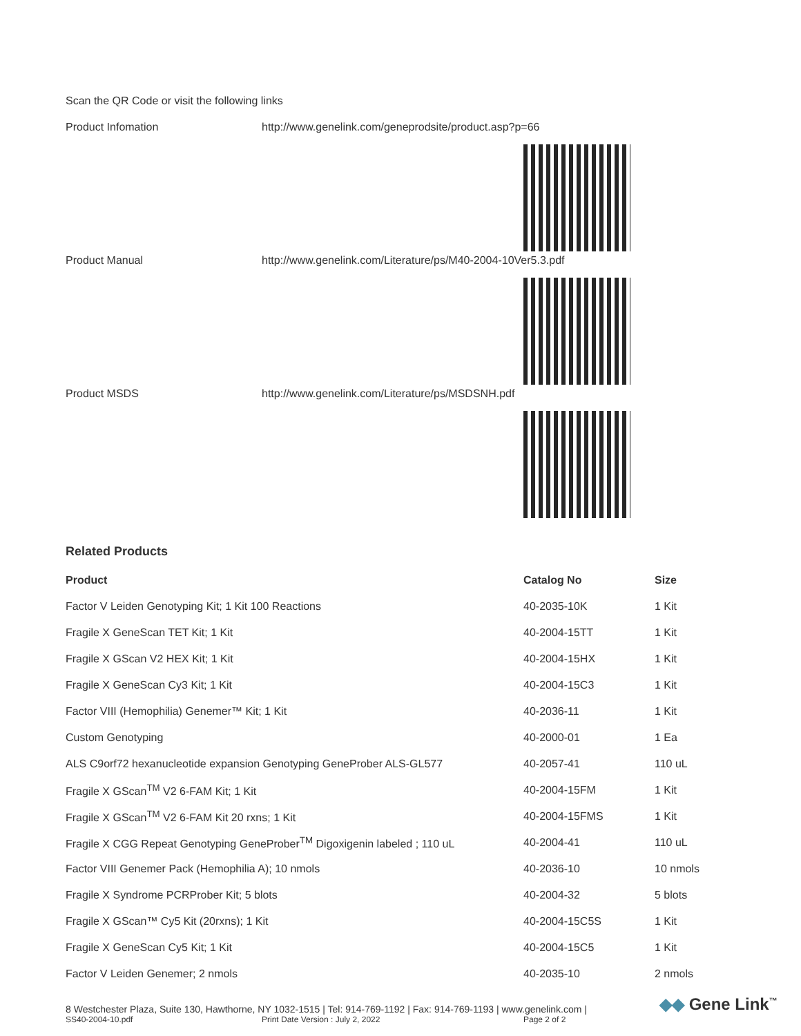Scan the QR Code or visit the following links
Product Infomation http://www.genelink.com/geneprodsite/product.asp?p=66
Product Manual http://www.genelink.com/Literature/ps/M40-2004-10Ver5.3.pdf
Product MSDS http://www.genelink.com/Literature/ps/MSDSNH.pdf
Related Products
| Product | Catalog No | Size |
| --- | --- | --- |
| Factor V Leiden Genotyping Kit; 1 Kit 100 Reactions | 40-2035-10K | 1 Kit |
| Fragile X GeneScan TET Kit; 1 Kit | 40-2004-15TT | 1 Kit |
| Fragile X GScan V2 HEX Kit; 1 Kit | 40-2004-15HX | 1 Kit |
| Fragile X GeneScan Cy3 Kit; 1 Kit | 40-2004-15C3 | 1 Kit |
| Factor VIII (Hemophilia) Genemer™ Kit; 1 Kit | 40-2036-11 | 1 Kit |
| Custom Genotyping | 40-2000-01 | 1 Ea |
| ALS C9orf72 hexanucleotide expansion Genotyping GeneProber ALS-GL577 | 40-2057-41 | 110 uL |
| Fragile X GScan<sup>TM</sup> V2 6-FAM Kit; 1 Kit | 40-2004-15FM | 1 Kit |
| Fragile X GScan<sup>TM</sup> V2 6-FAM Kit 20 rxns; 1 Kit | 40-2004-15FMS | 1 Kit |
| Fragile X CGG Repeat Genotyping GeneProber<sup>TM</sup> Digoxigenin labeled ; 110 uL | 40-2004-41 | 110 uL |
| Factor VIII Genemer Pack (Hemophilia A); 10 nmols | 40-2036-10 | 10 nmols |
| Fragile X Syndrome PCRProber Kit; 5 blots | 40-2004-32 | 5 blots |
| Fragile X GScan™ Cy5 Kit (20rxns); 1 Kit | 40-2004-15C5S | 1 Kit |
| Fragile X GeneScan Cy5 Kit; 1 Kit | 40-2004-15C5 | 1 Kit |
| Factor V Leiden Genemer; 2 nmols | 40-2035-10 | 2 nmols |
8 Westchester Plaza, Suite 130, Hawthorne, NY 1032-1515 | Tel: 914-769-1192 | Fax: 914-769-1193 | www.genelink.com |
SS40-2004-10.pdf Print Date Version : July 2, 2022 Page 2 of 2
◆◆ Gene Link<sup>™</sup>